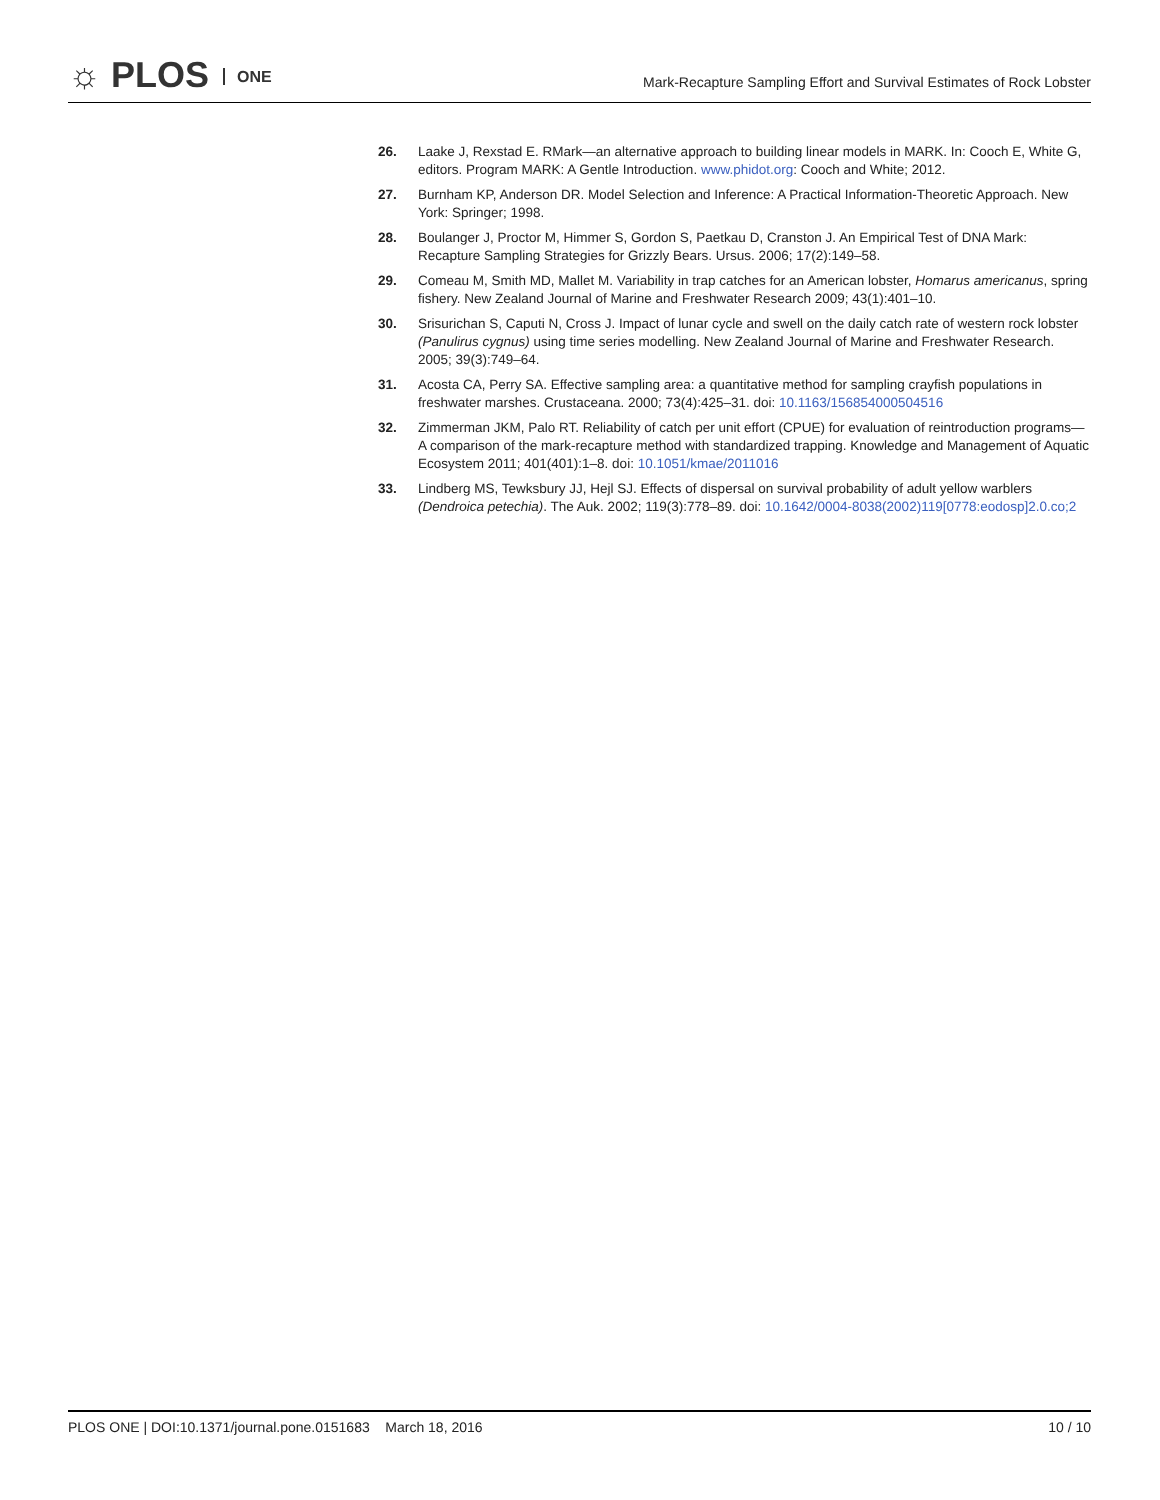☼ PLOS ONE
Mark-Recapture Sampling Effort and Survival Estimates of Rock Lobster
26. Laake J, Rexstad E. RMark—an alternative approach to building linear models in MARK. In: Cooch E, White G, editors. Program MARK: A Gentle Introduction. www.phidot.org: Cooch and White; 2012.
27. Burnham KP, Anderson DR. Model Selection and Inference: A Practical Information-Theoretic Approach. New York: Springer; 1998.
28. Boulanger J, Proctor M, Himmer S, Gordon S, Paetkau D, Cranston J. An Empirical Test of DNA Mark: Recapture Sampling Strategies for Grizzly Bears. Ursus. 2006; 17(2):149–58.
29. Comeau M, Smith MD, Mallet M. Variability in trap catches for an American lobster, Homarus americanus, spring fishery. New Zealand Journal of Marine and Freshwater Research 2009; 43(1):401–10.
30. Srisurichan S, Caputi N, Cross J. Impact of lunar cycle and swell on the daily catch rate of western rock lobster (Panulirus cygnus) using time series modelling. New Zealand Journal of Marine and Freshwater Research. 2005; 39(3):749–64.
31. Acosta CA, Perry SA. Effective sampling area: a quantitative method for sampling crayfish populations in freshwater marshes. Crustaceana. 2000; 73(4):425–31. doi: 10.1163/156854000504516
32. Zimmerman JKM, Palo RT. Reliability of catch per unit effort (CPUE) for evaluation of reintroduction programs—A comparison of the mark-recapture method with standardized trapping. Knowledge and Management of Aquatic Ecosystem 2011; 401(401):1–8. doi: 10.1051/kmae/2011016
33. Lindberg MS, Tewksbury JJ, Hejl SJ. Effects of dispersal on survival probability of adult yellow warblers (Dendroica petechia). The Auk. 2002; 119(3):778–89. doi: 10.1642/0004-8038(2002)119[0778:eodosp]2.0.co;2
PLOS ONE | DOI:10.1371/journal.pone.0151683 March 18, 2016
10 / 10